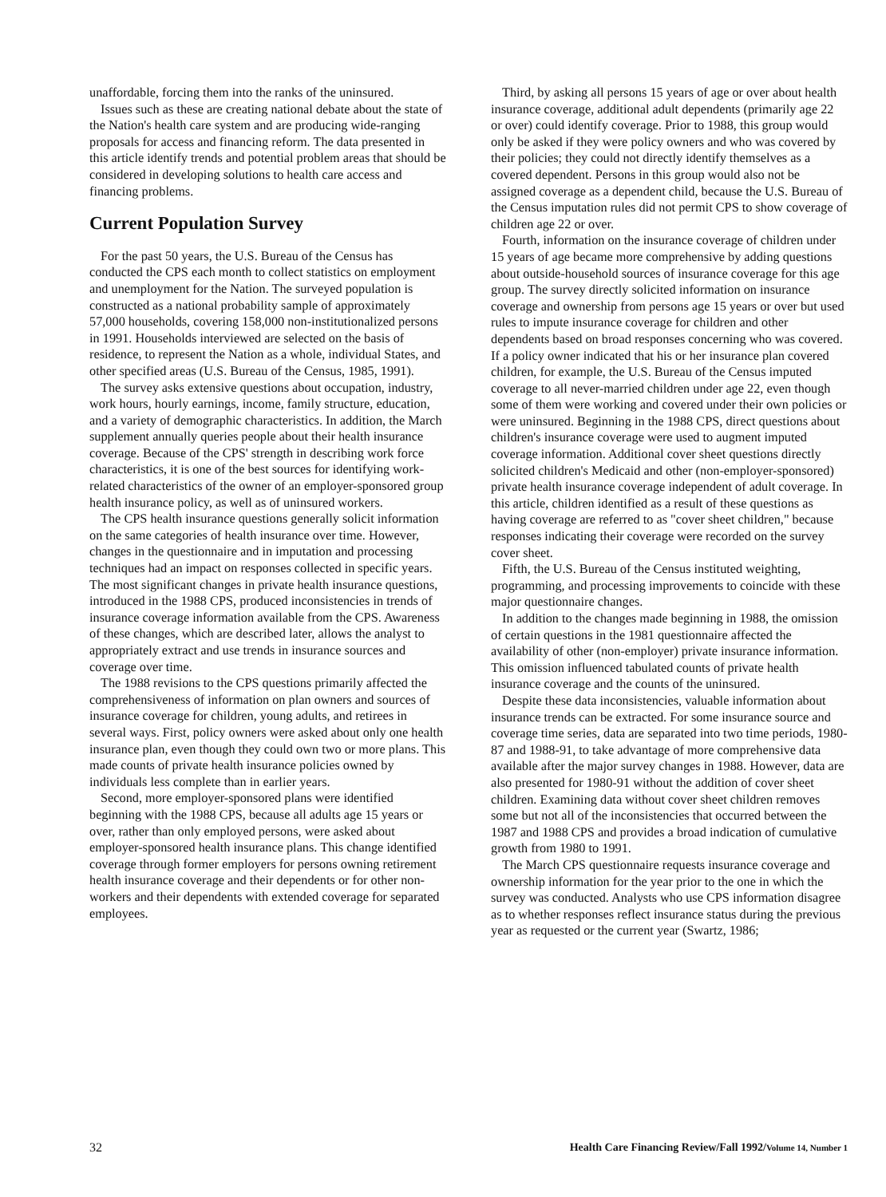unaffordable, forcing them into the ranks of the uninsured.
Issues such as these are creating national debate about the state of the Nation's health care system and are producing wide-ranging proposals for access and financing reform. The data presented in this article identify trends and potential problem areas that should be considered in developing solutions to health care access and financing problems.
Current Population Survey
For the past 50 years, the U.S. Bureau of the Census has conducted the CPS each month to collect statistics on employment and unemployment for the Nation. The surveyed population is constructed as a national probability sample of approximately 57,000 households, covering 158,000 non-institutionalized persons in 1991. Households interviewed are selected on the basis of residence, to represent the Nation as a whole, individual States, and other specified areas (U.S. Bureau of the Census, 1985, 1991).
The survey asks extensive questions about occupation, industry, work hours, hourly earnings, income, family structure, education, and a variety of demographic characteristics. In addition, the March supplement annually queries people about their health insurance coverage. Because of the CPS' strength in describing work force characteristics, it is one of the best sources for identifying work-related characteristics of the owner of an employer-sponsored group health insurance policy, as well as of uninsured workers.
The CPS health insurance questions generally solicit information on the same categories of health insurance over time. However, changes in the questionnaire and in imputation and processing techniques had an impact on responses collected in specific years. The most significant changes in private health insurance questions, introduced in the 1988 CPS, produced inconsistencies in trends of insurance coverage information available from the CPS. Awareness of these changes, which are described later, allows the analyst to appropriately extract and use trends in insurance sources and coverage over time.
The 1988 revisions to the CPS questions primarily affected the comprehensiveness of information on plan owners and sources of insurance coverage for children, young adults, and retirees in several ways. First, policy owners were asked about only one health insurance plan, even though they could own two or more plans. This made counts of private health insurance policies owned by individuals less complete than in earlier years.
Second, more employer-sponsored plans were identified beginning with the 1988 CPS, because all adults age 15 years or over, rather than only employed persons, were asked about employer-sponsored health insurance plans. This change identified coverage through former employers for persons owning retirement health insurance coverage and their dependents or for other non-workers and their dependents with extended coverage for separated employees.
Third, by asking all persons 15 years of age or over about health insurance coverage, additional adult dependents (primarily age 22 or over) could identify coverage. Prior to 1988, this group would only be asked if they were policy owners and who was covered by their policies; they could not directly identify themselves as a covered dependent. Persons in this group would also not be assigned coverage as a dependent child, because the U.S. Bureau of the Census imputation rules did not permit CPS to show coverage of children age 22 or over.
Fourth, information on the insurance coverage of children under 15 years of age became more comprehensive by adding questions about outside-household sources of insurance coverage for this age group. The survey directly solicited information on insurance coverage and ownership from persons age 15 years or over but used rules to impute insurance coverage for children and other dependents based on broad responses concerning who was covered. If a policy owner indicated that his or her insurance plan covered children, for example, the U.S. Bureau of the Census imputed coverage to all never-married children under age 22, even though some of them were working and covered under their own policies or were uninsured. Beginning in the 1988 CPS, direct questions about children's insurance coverage were used to augment imputed coverage information. Additional cover sheet questions directly solicited children's Medicaid and other (non-employer-sponsored) private health insurance coverage independent of adult coverage. In this article, children identified as a result of these questions as having coverage are referred to as "cover sheet children," because responses indicating their coverage were recorded on the survey cover sheet.
Fifth, the U.S. Bureau of the Census instituted weighting, programming, and processing improvements to coincide with these major questionnaire changes.
In addition to the changes made beginning in 1988, the omission of certain questions in the 1981 questionnaire affected the availability of other (non-employer) private insurance information. This omission influenced tabulated counts of private health insurance coverage and the counts of the uninsured.
Despite these data inconsistencies, valuable information about insurance trends can be extracted. For some insurance source and coverage time series, data are separated into two time periods, 1980-87 and 1988-91, to take advantage of more comprehensive data available after the major survey changes in 1988. However, data are also presented for 1980-91 without the addition of cover sheet children. Examining data without cover sheet children removes some but not all of the inconsistencies that occurred between the 1987 and 1988 CPS and provides a broad indication of cumulative growth from 1980 to 1991.
The March CPS questionnaire requests insurance coverage and ownership information for the year prior to the one in which the survey was conducted. Analysts who use CPS information disagree as to whether responses reflect insurance status during the previous year as requested or the current year (Swartz, 1986;
32 Health Care Financing Review/Fall 1992/Volume 14, Number 1